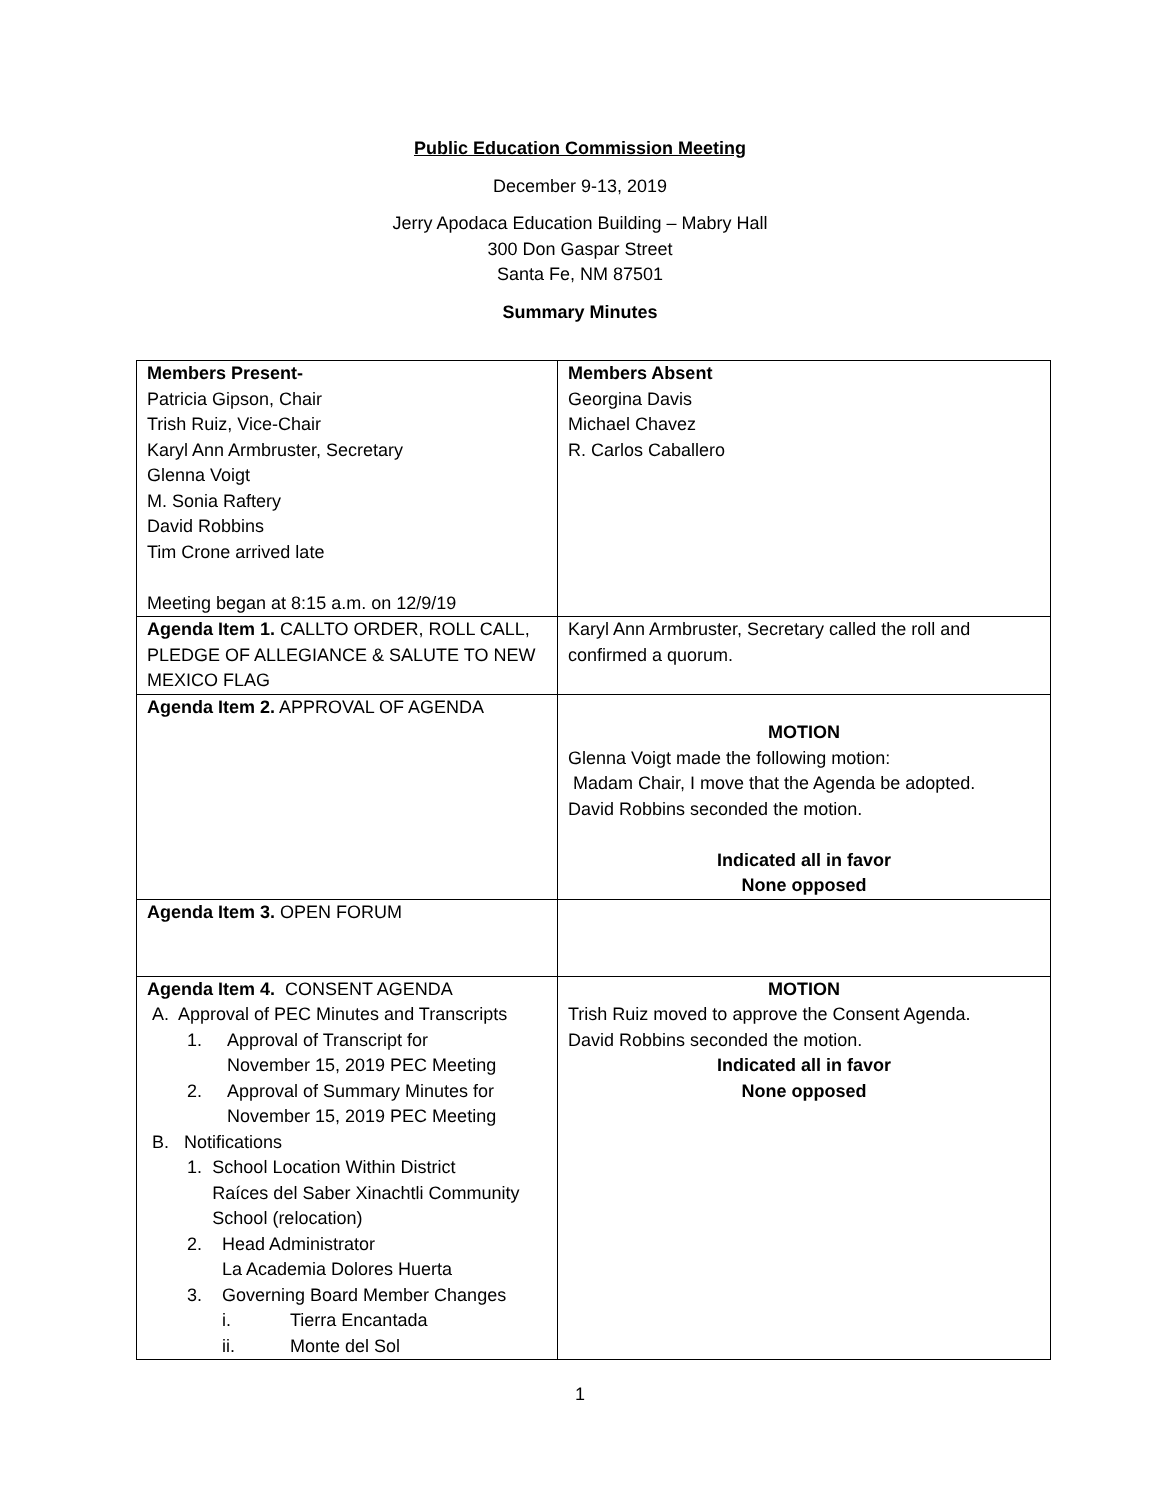Public Education Commission Meeting
December 9-13, 2019
Jerry Apodaca Education Building – Mabry Hall
300 Don Gaspar Street
Santa Fe, NM 87501
Summary Minutes
| Members Present- Patricia Gipson, Chair Trish Ruiz, Vice-Chair Karyl Ann Armbruster, Secretary Glenna Voigt M. Sonia Raftery David Robbins Tim Crone arrived late Meeting began at 8:15 a.m. on 12/9/19 | Members Absent Georgina Davis Michael Chavez R. Carlos Caballero |
| Agenda Item 1. CALLTO ORDER, ROLL CALL, PLEDGE OF ALLEGIANCE & SALUTE TO NEW MEXICO FLAG | Karyl Ann Armbruster, Secretary called the roll and confirmed a quorum. |
| Agenda Item 2. APPROVAL OF AGENDA | MOTION Glenna Voigt made the following motion: Madam Chair, I move that the Agenda be adopted. David Robbins seconded the motion. Indicated all in favor None opposed |
| Agenda Item 3. OPEN FORUM | |
| Agenda Item 4. CONSENT AGENDA A. Approval of PEC Minutes and Transcripts 1. Approval of Transcript for November 15, 2019 PEC Meeting 2. Approval of Summary Minutes for November 15, 2019 PEC Meeting B. Notifications 1. School Location Within District Raíces del Saber Xinachtli Community School (relocation) 2. Head Administrator La Academia Dolores Huerta 3. Governing Board Member Changes i. Tierra Encantada ii. Monte del Sol | MOTION Trish Ruiz moved to approve the Consent Agenda. David Robbins seconded the motion. Indicated all in favor None opposed |
1